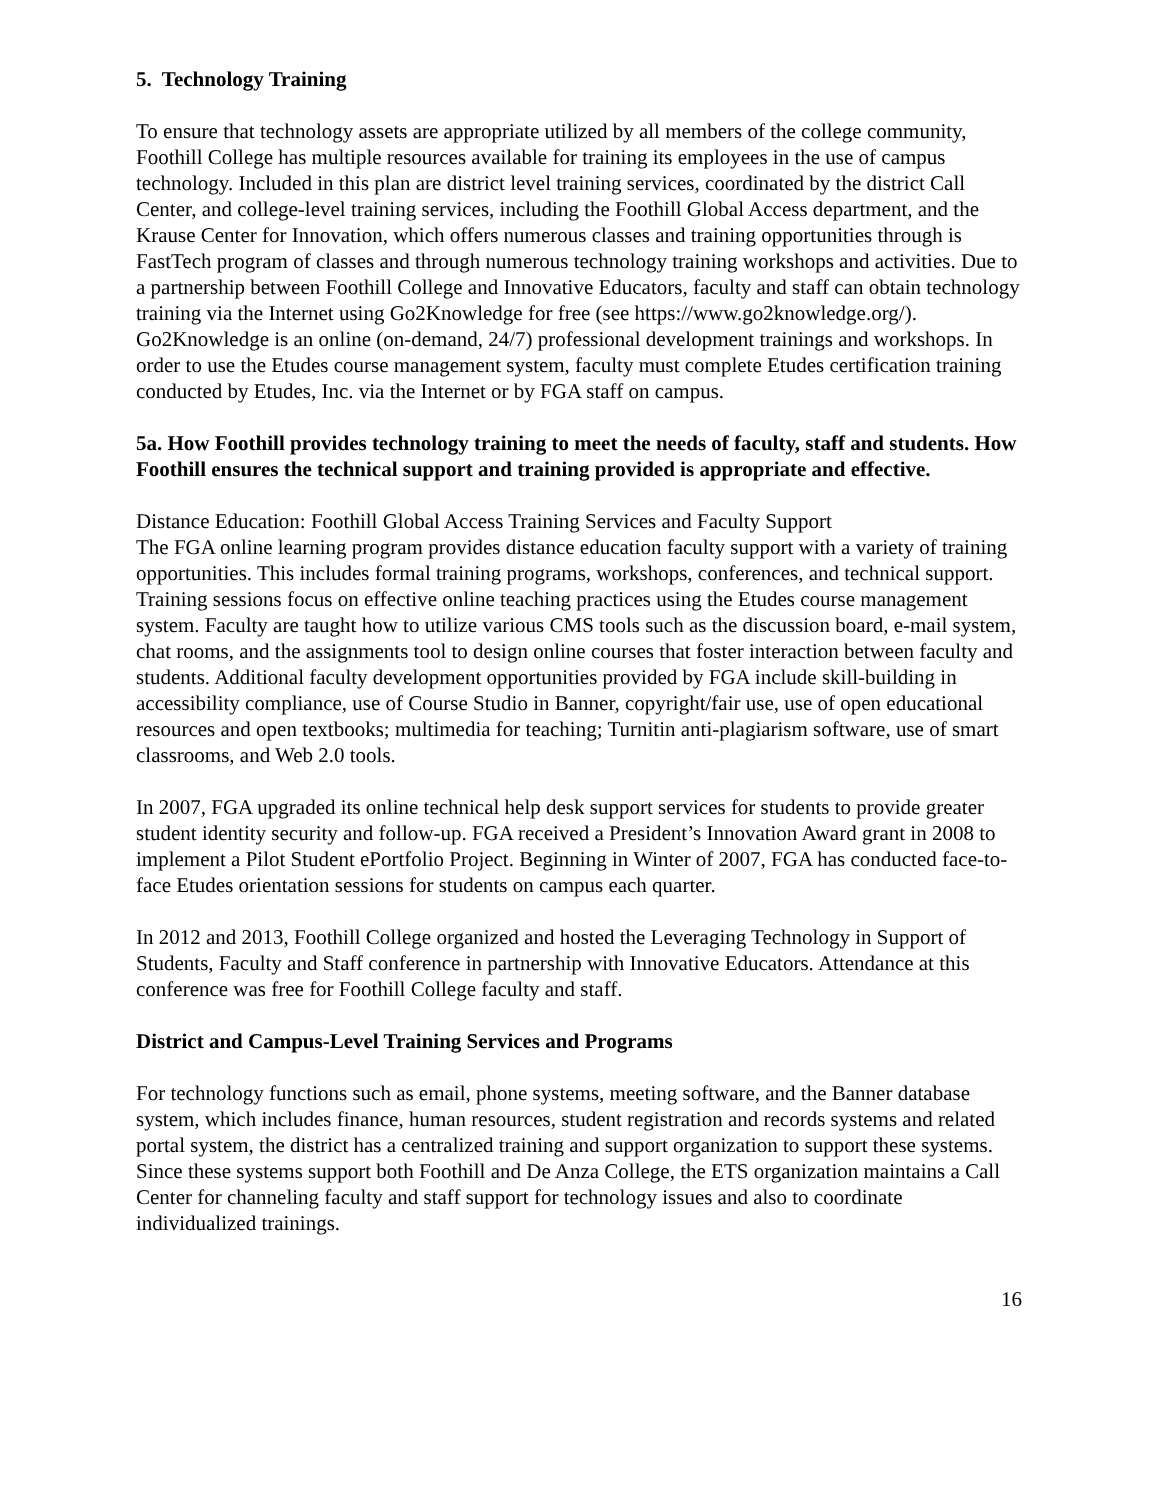5. Technology Training
To ensure that technology assets are appropriate utilized by all members of the college community, Foothill College has multiple resources available for training its employees in the use of campus technology. Included in this plan are district level training services, coordinated by the district Call Center, and college-level training services, including the Foothill Global Access department, and the Krause Center for Innovation, which offers numerous classes and training opportunities through is FastTech program of classes and through numerous technology training workshops and activities. Due to a partnership between Foothill College and Innovative Educators, faculty and staff can obtain technology training via the Internet using Go2Knowledge for free (see https://www.go2knowledge.org/). Go2Knowledge is an online (on-demand, 24/7) professional development trainings and workshops. In order to use the Etudes course management system, faculty must complete Etudes certification training conducted by Etudes, Inc. via the Internet or by FGA staff on campus.
5a. How Foothill provides technology training to meet the needs of faculty, staff and students. How Foothill ensures the technical support and training provided is appropriate and effective.
Distance Education: Foothill Global Access Training Services and Faculty Support
The FGA online learning program provides distance education faculty support with a variety of training opportunities. This includes formal training programs, workshops, conferences, and technical support. Training sessions focus on effective online teaching practices using the Etudes course management system. Faculty are taught how to utilize various CMS tools such as the discussion board, e-mail system, chat rooms, and the assignments tool to design online courses that foster interaction between faculty and students. Additional faculty development opportunities provided by FGA include skill-building in accessibility compliance, use of Course Studio in Banner, copyright/fair use, use of open educational resources and open textbooks; multimedia for teaching; Turnitin anti-plagiarism software, use of smart classrooms, and Web 2.0 tools.
In 2007, FGA upgraded its online technical help desk support services for students to provide greater student identity security and follow-up. FGA received a President’s Innovation Award grant in 2008 to implement a Pilot Student ePortfolio Project. Beginning in Winter of 2007, FGA has conducted face-to-face Etudes orientation sessions for students on campus each quarter.
In 2012 and 2013, Foothill College organized and hosted the Leveraging Technology in Support of Students, Faculty and Staff conference in partnership with Innovative Educators. Attendance at this conference was free for Foothill College faculty and staff.
District and Campus-Level Training Services and Programs
For technology functions such as email, phone systems, meeting software, and the Banner database system, which includes finance, human resources, student registration and records systems and related portal system, the district has a centralized training and support organization to support these systems. Since these systems support both Foothill and De Anza College, the ETS organization maintains a Call Center for channeling faculty and staff support for technology issues and also to coordinate individualized trainings.
16